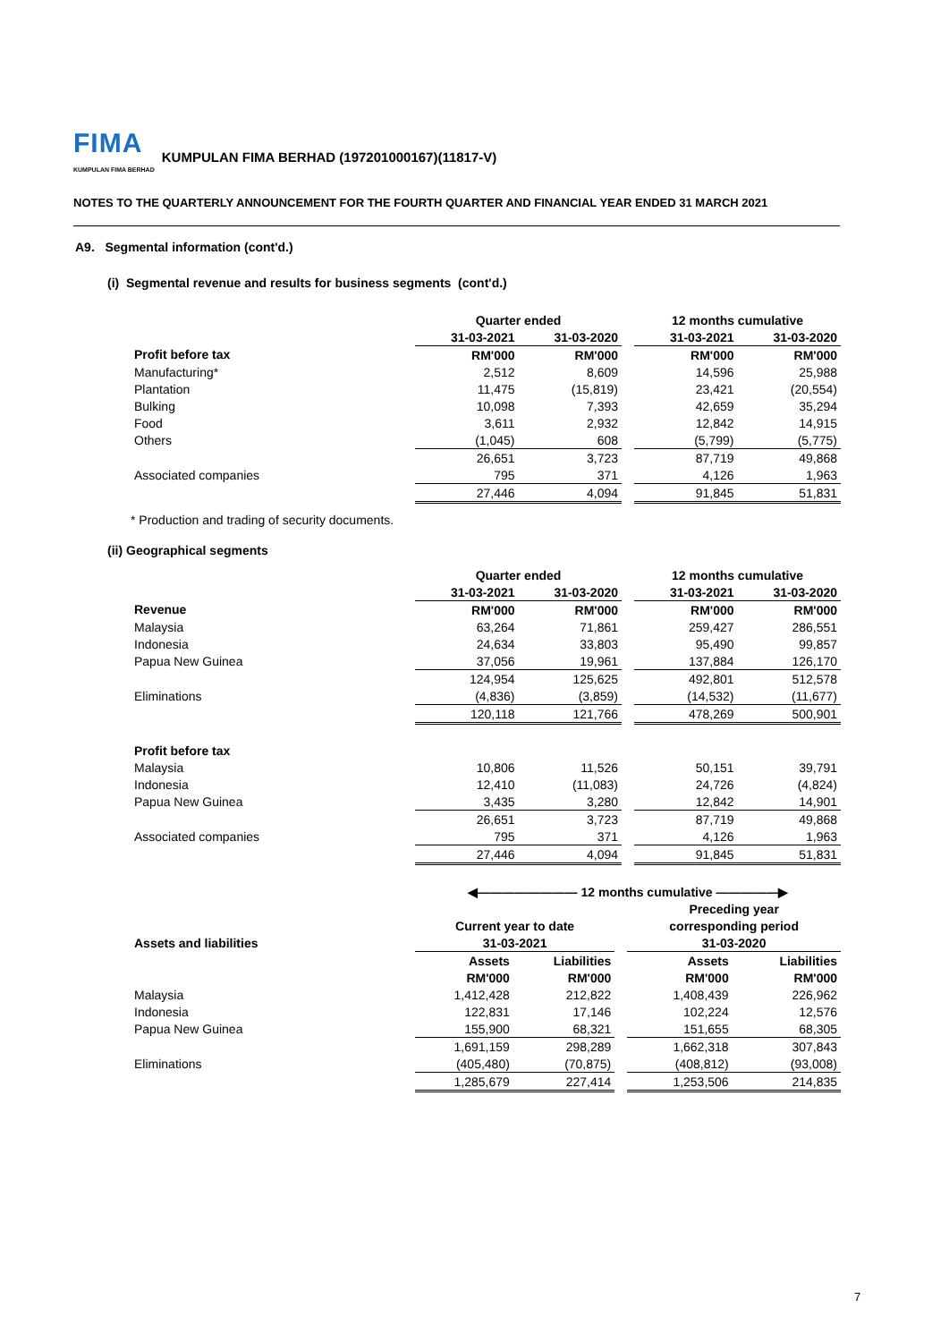FIMA KUMPULAN FIMA BERHAD KUMPULAN FIMA BERHAD (197201000167)(11817-V)
NOTES TO THE QUARTERLY ANNOUNCEMENT FOR THE FOURTH QUARTER AND FINANCIAL YEAR ENDED 31 MARCH 2021
A9. Segmental information (cont'd.)
(i) Segmental revenue and results for business segments (cont'd.)
| | Quarter ended | | | 12 months cumulative | |
| --- | --- | --- | --- | --- | --- |
| | 31-03-2021 | 31-03-2020 | | 31-03-2021 | 31-03-2020 |
| Profit before tax | RM'000 | RM'000 | | RM'000 | RM'000 |
| Manufacturing* | 2,512 | 8,609 | | 14,596 | 25,988 |
| Plantation | 11,475 | (15,819) | | 23,421 | (20,554) |
| Bulking | 10,098 | 7,393 | | 42,659 | 35,294 |
| Food | 3,611 | 2,932 | | 12,842 | 14,915 |
| Others | (1,045) | 608 | | (5,799) | (5,775) |
| | 26,651 | 3,723 | | 87,719 | 49,868 |
| Associated companies | 795 | 371 | | 4,126 | 1,963 |
| | 27,446 | 4,094 | | 91,845 | 51,831 |
* Production and trading of security documents.
(ii) Geographical segments
| | Quarter ended | | | 12 months cumulative | |
| --- | --- | --- | --- | --- | --- |
| | 31-03-2021 | 31-03-2020 | | 31-03-2021 | 31-03-2020 |
| Revenue | RM'000 | RM'000 | | RM'000 | RM'000 |
| Malaysia | 63,264 | 71,861 | | 259,427 | 286,551 |
| Indonesia | 24,634 | 33,803 | | 95,490 | 99,857 |
| Papua New Guinea | 37,056 | 19,961 | | 137,884 | 126,170 |
| | 124,954 | 125,625 | | 492,801 | 512,578 |
| Eliminations | (4,836) | (3,859) | | (14,532) | (11,677) |
| | 120,118 | 121,766 | | 478,269 | 500,901 |
| Profit before tax | | | | | |
| Malaysia | 10,806 | 11,526 | | 50,151 | 39,791 |
| Indonesia | 12,410 | (11,083) | | 24,726 | (4,824) |
| Papua New Guinea | 3,435 | 3,280 | | 12,842 | 14,901 |
| | 26,651 | 3,723 | | 87,719 | 49,868 |
| Associated companies | 795 | 371 | | 4,126 | 1,963 |
| | 27,446 | 4,094 | | 91,845 | 51,831 |
| | ◀———————— 12 months cumulative —————▶ | | | | |
| --- | --- | --- | --- | --- | --- |
| | | | | Preceding year | |
| | Current year to date | | | corresponding period | |
| Assets and liabilities | 31-03-2021 | | | 31-03-2020 | |
| | Assets | Liabilities | | Assets | Liabilities |
| | RM'000 | RM'000 | | RM'000 | RM'000 |
| Malaysia | 1,412,428 | 212,822 | | 1,408,439 | 226,962 |
| Indonesia | 122,831 | 17,146 | | 102,224 | 12,576 |
| Papua New Guinea | 155,900 | 68,321 | | 151,655 | 68,305 |
| | 1,691,159 | 298,289 | | 1,662,318 | 307,843 |
| Eliminations | (405,480) | (70,875) | | (408,812) | (93,008) |
| | 1,285,679 | 227,414 | | 1,253,506 | 214,835 |
7